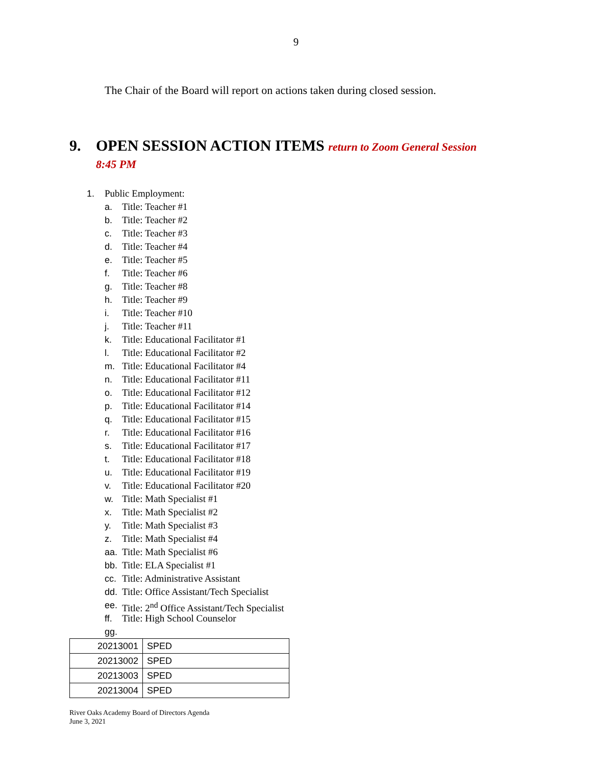9
The Chair of the Board will report on actions taken during closed session.
9. OPEN SESSION ACTION ITEMS return to Zoom General Session
8:45 PM
1. Public Employment:
a. Title: Teacher #1
b. Title: Teacher #2
c. Title: Teacher #3
d. Title: Teacher #4
e. Title: Teacher #5
f. Title: Teacher #6
g. Title: Teacher #8
h. Title: Teacher #9
i. Title: Teacher #10
j. Title: Teacher #11
k. Title: Educational Facilitator #1
l. Title: Educational Facilitator #2
m. Title: Educational Facilitator #4
n. Title: Educational Facilitator #11
o. Title: Educational Facilitator #12
p. Title: Educational Facilitator #14
q. Title: Educational Facilitator #15
r. Title: Educational Facilitator #16
s. Title: Educational Facilitator #17
t. Title: Educational Facilitator #18
u. Title: Educational Facilitator #19
v. Title: Educational Facilitator #20
w. Title: Math Specialist #1
x. Title: Math Specialist #2
y. Title: Math Specialist #3
z. Title: Math Specialist #4
aa. Title: Math Specialist #6
bb. Title: ELA Specialist #1
cc. Title: Administrative Assistant
dd. Title: Office Assistant/Tech Specialist
ee. Title: 2<sup>nd</sup> Office Assistant/Tech Specialist
ff. Title: High School Counselor
gg.
| 20213001 | SPED |
| 20213002 | SPED |
| 20213003 | SPED |
| 20213004 | SPED |
River Oaks Academy Board of Directors Agenda
June 3, 2021